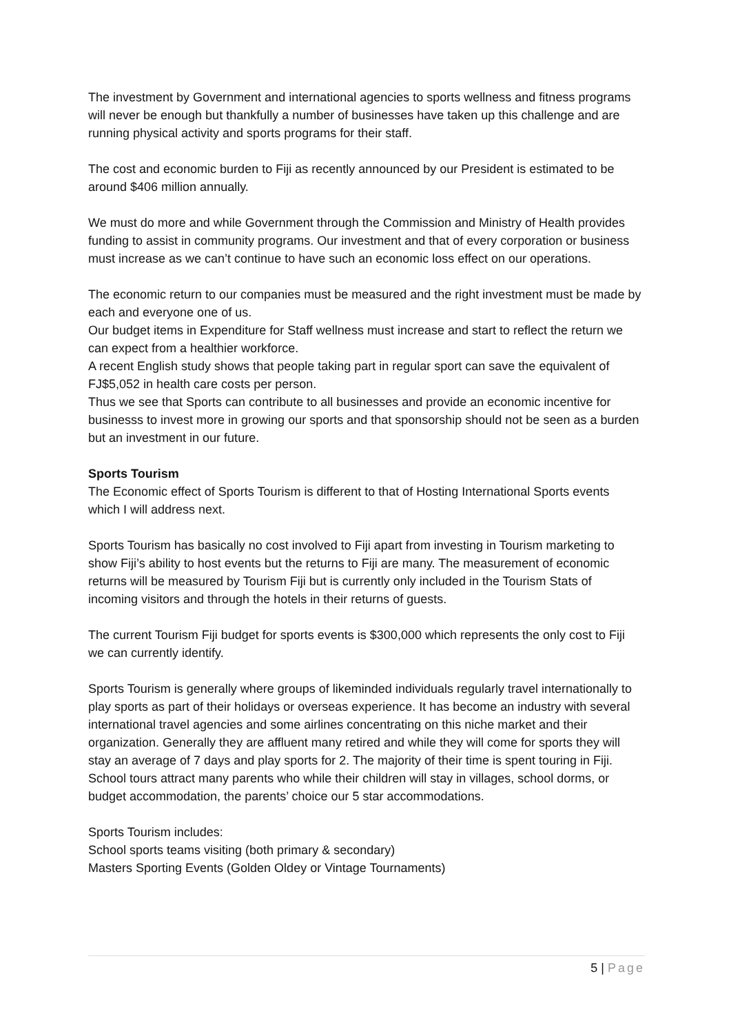The investment by Government and international agencies to sports wellness and fitness programs will never be enough but thankfully a number of businesses have taken up this challenge and are running physical activity and sports programs for their staff.
The cost and economic burden to Fiji as recently announced by our President is estimated to be around $406 million annually.
We must do more and while Government through the Commission and Ministry of Health provides funding to assist in community programs. Our investment and that of every corporation or business must increase as we can’t continue to have such an economic loss effect on our operations.
The economic return to our companies must be measured and the right investment must be made by each and everyone one of us.
Our budget items in Expenditure for Staff wellness must increase and start to reflect the return we can expect from a healthier workforce.
A recent English study shows that people taking part in regular sport can save the equivalent of FJ$5,052 in health care costs per person.
Thus we see that Sports can contribute to all businesses and provide an economic incentive for businesss to invest more in growing our sports and that sponsorship should not be seen as a burden but an investment in our future.
Sports Tourism
The Economic effect of Sports Tourism is different to that of Hosting International Sports events which I will address next.
Sports Tourism has basically no cost involved to Fiji apart from investing in Tourism marketing to show Fiji’s ability to host events but the returns to Fiji are many. The measurement of economic returns will be measured by Tourism Fiji but is currently only included in the Tourism Stats of incoming visitors and through the hotels in their returns of guests.
The current Tourism Fiji budget for sports events is $300,000 which represents the only cost to Fiji we can currently identify.
Sports Tourism is generally where groups of likeminded individuals regularly travel internationally to play sports as part of their holidays or overseas experience. It has become an industry with several international travel agencies and some airlines concentrating on this niche market and their organization. Generally they are affluent many retired and while they will come for sports they will stay an average of 7 days and play sports for 2. The majority of their time is spent touring in Fiji. School tours attract many parents who while their children will stay in villages, school dorms, or budget accommodation, the parents’ choice our 5 star accommodations.
Sports Tourism includes:
School sports teams visiting (both primary & secondary)
Masters Sporting Events (Golden Oldey or Vintage Tournaments)
5 | Page